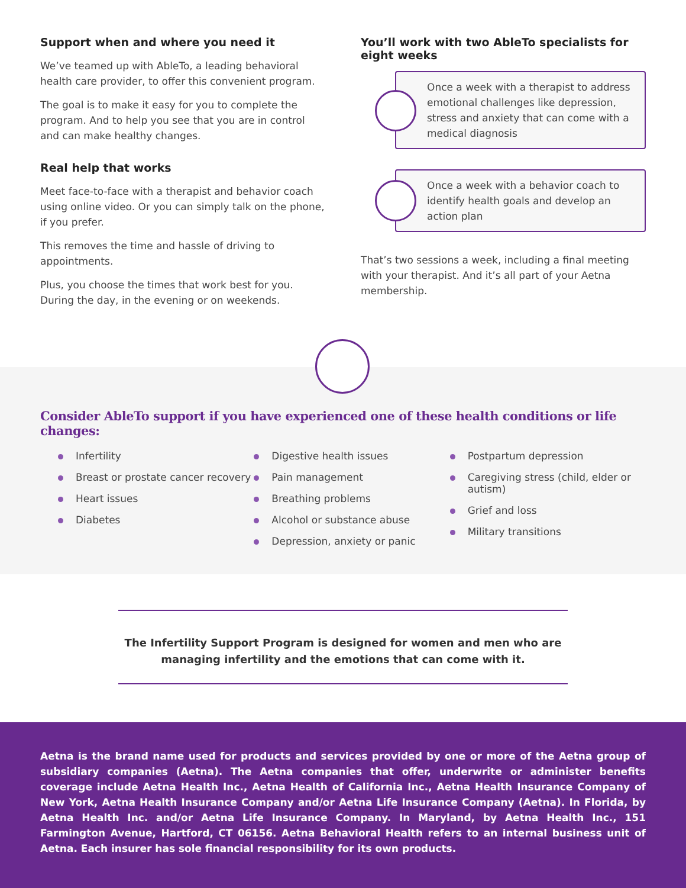Support when and where you need it
We’ve teamed up with AbleTo, a leading behavioral health care provider, to offer this convenient program.
The goal is to make it easy for you to complete the program. And to help you see that you are in control and can make healthy changes.
Real help that works
Meet face-to-face with a therapist and behavior coach using online video. Or you can simply talk on the phone, if you prefer.
This removes the time and hassle of driving to appointments.
Plus, you choose the times that work best for you. During the day, in the evening or on weekends.
You’ll work with two AbleTo specialists for eight weeks
Once a week with a therapist to address emotional challenges like depression, stress and anxiety that can come with a medical diagnosis
Once a week with a behavior coach to identify health goals and develop an action plan
That’s two sessions a week, including a final meeting with your therapist. And it’s all part of your Aetna membership.
Consider AbleTo support if you have experienced one of these health conditions or life changes:
Infertility
Breast or prostate cancer recovery
Heart issues
Diabetes
Digestive health issues
Pain management
Breathing problems
Alcohol or substance abuse
Depression, anxiety or panic
Postpartum depression
Caregiving stress (child, elder or autism)
Grief and loss
Military transitions
The Infertility Support Program is designed for women and men who are managing infertility and the emotions that can come with it.
Aetna is the brand name used for products and services provided by one or more of the Aetna group of subsidiary companies (Aetna). The Aetna companies that offer, underwrite or administer benefits coverage include Aetna Health Inc., Aetna Health of California Inc., Aetna Health Insurance Company of New York, Aetna Health Insurance Company and/or Aetna Life Insurance Company (Aetna). In Florida, by Aetna Health Inc. and/or Aetna Life Insurance Company. In Maryland, by Aetna Health Inc., 151 Farmington Avenue, Hartford, CT 06156. Aetna Behavioral Health refers to an internal business unit of Aetna. Each insurer has sole financial responsibility for its own products.